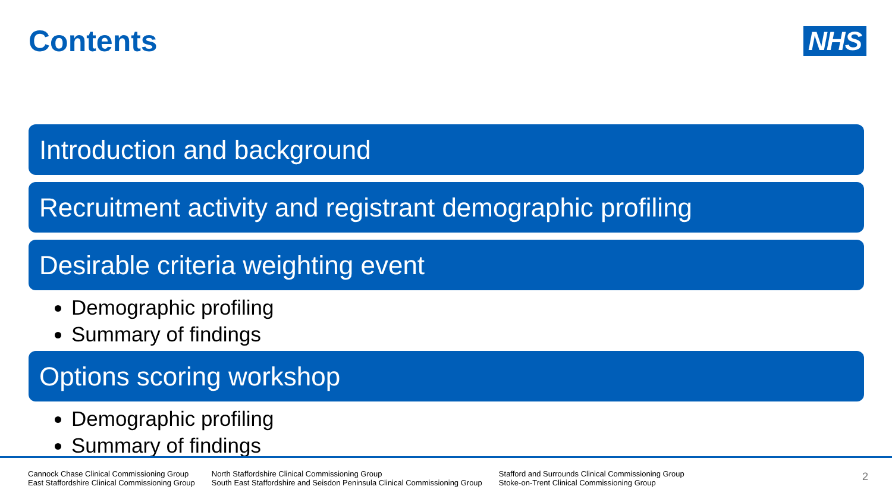Contents
NHS
Introduction and background
Recruitment activity and registrant demographic profiling
Desirable criteria weighting event
Demographic profiling
Summary of findings
Options scoring workshop
Demographic profiling
Summary of findings
Cannock Chase Clinical Commissioning Group
East Staffordshire Clinical Commissioning Group
North Staffordshire Clinical Commissioning Group
South East Staffordshire and Seisdon Peninsula Clinical Commissioning Group
Stafford and Surrounds Clinical Commissioning Group
Stoke-on-Trent Clinical Commissioning Group
2